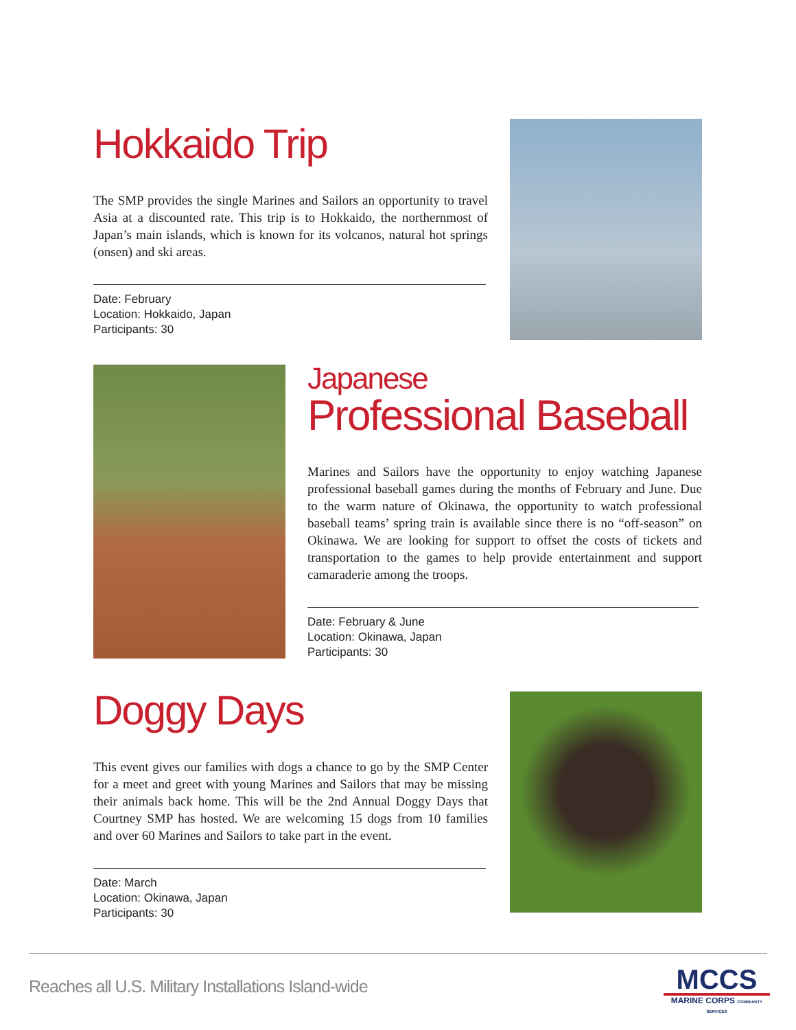Hokkaido Trip
The SMP provides the single Marines and Sailors an opportunity to travel Asia at a discounted rate. This trip is to Hokkaido, the northernmost of Japan’s main islands, which is known for its volcanos, natural hot springs (onsen) and ski areas.
Date: February
Location: Hokkaido, Japan
Participants: 30
Japanese
Professional Baseball
Marines and Sailors have the opportunity to enjoy watching Japanese professional baseball games during the months of February and June. Due to the warm nature of Okinawa, the opportunity to watch professional baseball teams’ spring train is available since there is no “off-season” on Okinawa. We are looking for support to offset the costs of tickets and transportation to the games to help provide entertainment and support camaraderie among the troops.
Date: February & June
Location: Okinawa, Japan
Participants: 30
Doggy Days
This event gives our families with dogs a chance to go by the SMP Center for a meet and greet with young Marines and Sailors that may be missing their animals back home. This will be the 2nd Annual Doggy Days that Courtney SMP has hosted. We are welcoming 15 dogs from 10 families and over 60 Marines and Sailors to take part in the event.
Date: March
Location: Okinawa, Japan
Participants: 30
Reaches all U.S. Military Installations Island-wide
MCCS
MARINE CORPS COMMUNITY SERVICES